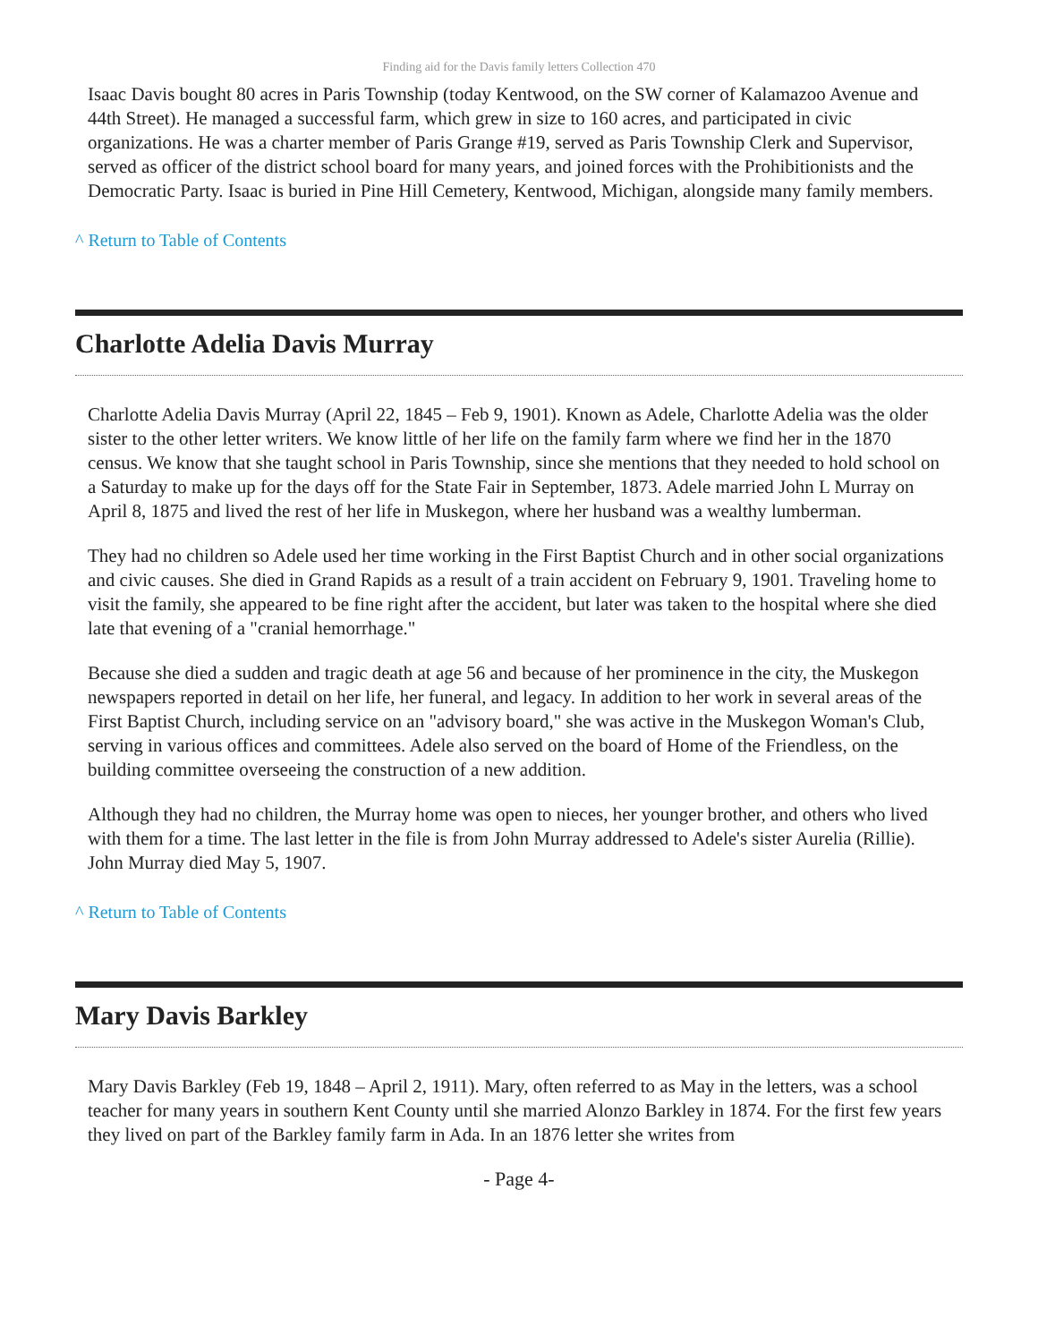Finding aid for the Davis family letters Collection 470
Isaac Davis bought 80 acres in Paris Township (today Kentwood, on the SW corner of Kalamazoo Avenue and 44th Street). He managed a successful farm, which grew in size to 160 acres, and participated in civic organizations. He was a charter member of Paris Grange #19, served as Paris Township Clerk and Supervisor, served as officer of the district school board for many years, and joined forces with the Prohibitionists and the Democratic Party. Isaac is buried in Pine Hill Cemetery, Kentwood, Michigan, alongside many family members.
^ Return to Table of Contents
Charlotte Adelia Davis Murray
Charlotte Adelia Davis Murray (April 22, 1845 – Feb 9, 1901). Known as Adele, Charlotte Adelia was the older sister to the other letter writers. We know little of her life on the family farm where we find her in the 1870 census. We know that she taught school in Paris Township, since she mentions that they needed to hold school on a Saturday to make up for the days off for the State Fair in September, 1873. Adele married John L Murray on April 8, 1875 and lived the rest of her life in Muskegon, where her husband was a wealthy lumberman.
They had no children so Adele used her time working in the First Baptist Church and in other social organizations and civic causes. She died in Grand Rapids as a result of a train accident on February 9, 1901. Traveling home to visit the family, she appeared to be fine right after the accident, but later was taken to the hospital where she died late that evening of a "cranial hemorrhage."
Because she died a sudden and tragic death at age 56 and because of her prominence in the city, the Muskegon newspapers reported in detail on her life, her funeral, and legacy. In addition to her work in several areas of the First Baptist Church, including service on an "advisory board," she was active in the Muskegon Woman's Club, serving in various offices and committees. Adele also served on the board of Home of the Friendless, on the building committee overseeing the construction of a new addition.
Although they had no children, the Murray home was open to nieces, her younger brother, and others who lived with them for a time. The last letter in the file is from John Murray addressed to Adele's sister Aurelia (Rillie). John Murray died May 5, 1907.
^ Return to Table of Contents
Mary Davis Barkley
Mary Davis Barkley (Feb 19, 1848 – April 2, 1911). Mary, often referred to as May in the letters, was a school teacher for many years in southern Kent County until she married Alonzo Barkley in 1874. For the first few years they lived on part of the Barkley family farm in Ada. In an 1876 letter she writes from
- Page 4-